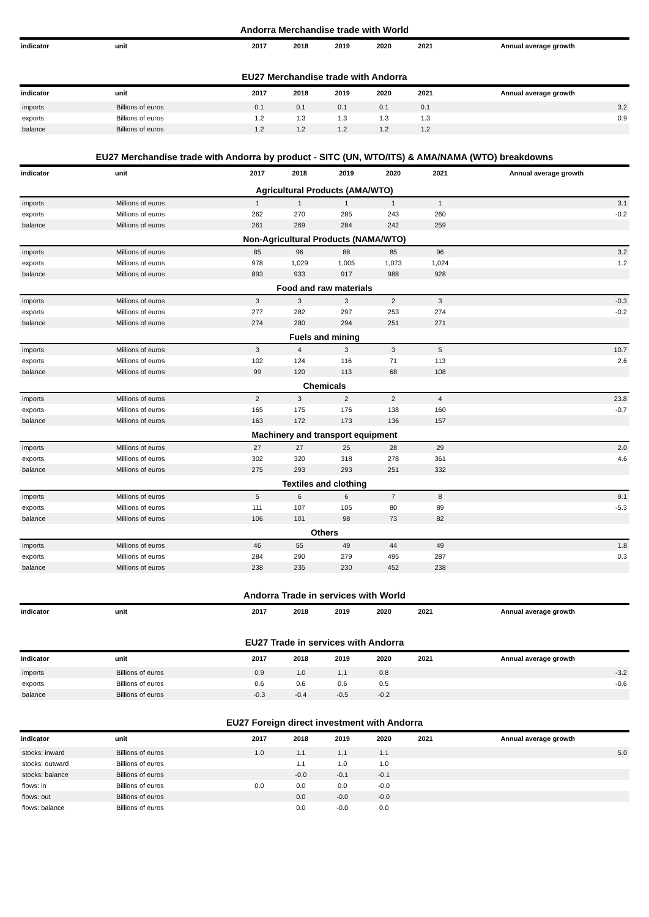Andorra Merchandise trade with World
| indicator | unit | 2017 | 2018 | 2019 | 2020 | 2021 | Annual average growth |
| --- | --- | --- | --- | --- | --- | --- | --- |
EU27 Merchandise trade with Andorra
| indicator | unit | 2017 | 2018 | 2019 | 2020 | 2021 | Annual average growth |
| --- | --- | --- | --- | --- | --- | --- | --- |
| imports | Billions of euros | 0.1 | 0.1 | 0.1 | 0.1 | 0.1 | 3.2 |
| exports | Billions of euros | 1.2 | 1.3 | 1.3 | 1.3 | 1.3 | 0.9 |
| balance | Billions of euros | 1.2 | 1.2 | 1.2 | 1.2 | 1.2 | |
EU27 Merchandise trade with Andorra by product - SITC (UN, WTO/ITS) & AMA/NAMA (WTO) breakdowns
| indicator | unit | 2017 | 2018 | 2019 | 2020 | 2021 | Annual average growth |
| --- | --- | --- | --- | --- | --- | --- | --- |
| Agricultural Products (AMA/WTO) | | | | | | | |
| imports | Millions of euros | 1 | 1 | 1 | 1 | 1 | 3.1 |
| exports | Millions of euros | 262 | 270 | 285 | 243 | 260 | -0.2 |
| balance | Millions of euros | 261 | 269 | 284 | 242 | 259 | |
| Non-Agricultural Products (NAMA/WTO) | | | | | | | |
| imports | Millions of euros | 85 | 96 | 88 | 85 | 96 | 3.2 |
| exports | Millions of euros | 978 | 1,029 | 1,005 | 1,073 | 1,024 | 1.2 |
| balance | Millions of euros | 893 | 933 | 917 | 988 | 928 | |
| Food and raw materials | | | | | | | |
| imports | Millions of euros | 3 | 3 | 3 | 2 | 3 | -0.3 |
| exports | Millions of euros | 277 | 282 | 297 | 253 | 274 | -0.2 |
| balance | Millions of euros | 274 | 280 | 294 | 251 | 271 | |
| Fuels and mining | | | | | | | |
| imports | Millions of euros | 3 | 4 | 3 | 3 | 5 | 10.7 |
| exports | Millions of euros | 102 | 124 | 116 | 71 | 113 | 2.6 |
| balance | Millions of euros | 99 | 120 | 113 | 68 | 108 | |
| Chemicals | | | | | | | |
| imports | Millions of euros | 2 | 3 | 2 | 2 | 4 | 23.8 |
| exports | Millions of euros | 165 | 175 | 176 | 138 | 160 | -0.7 |
| balance | Millions of euros | 163 | 172 | 173 | 136 | 157 | |
| Machinery and transport equipment | | | | | | | |
| imports | Millions of euros | 27 | 27 | 25 | 28 | 29 | 2.0 |
| exports | Millions of euros | 302 | 320 | 318 | 278 | 361 | 4.6 |
| balance | Millions of euros | 275 | 293 | 293 | 251 | 332 | |
| Textiles and clothing | | | | | | | |
| imports | Millions of euros | 5 | 6 | 6 | 7 | 8 | 9.1 |
| exports | Millions of euros | 111 | 107 | 105 | 80 | 89 | -5.3 |
| balance | Millions of euros | 106 | 101 | 98 | 73 | 82 | |
| Others | | | | | | | |
| imports | Millions of euros | 46 | 55 | 49 | 44 | 49 | 1.8 |
| exports | Millions of euros | 284 | 290 | 279 | 495 | 287 | 0.3 |
| balance | Millions of euros | 238 | 235 | 230 | 452 | 238 | |
Andorra Trade in services with World
| indicator | unit | 2017 | 2018 | 2019 | 2020 | 2021 | Annual average growth |
| --- | --- | --- | --- | --- | --- | --- | --- |
EU27 Trade in services with Andorra
| indicator | unit | 2017 | 2018 | 2019 | 2020 | 2021 | Annual average growth |
| --- | --- | --- | --- | --- | --- | --- | --- |
| imports | Billions of euros | 0.9 | 1.0 | 1.1 | 0.8 | | -3.2 |
| exports | Billions of euros | 0.6 | 0.6 | 0.6 | 0.5 | | -0.6 |
| balance | Billions of euros | -0.3 | -0.4 | -0.5 | -0.2 | | |
EU27 Foreign direct investment with Andorra
| indicator | unit | 2017 | 2018 | 2019 | 2020 | 2021 | Annual average growth |
| --- | --- | --- | --- | --- | --- | --- | --- |
| stocks: inward | Billions of euros | 1.0 | 1.1 | 1.1 | 1.1 | | 5.0 |
| stocks: outward | Billions of euros | | 1.1 | 1.0 | 1.0 | | |
| stocks: balance | Billions of euros | | -0.0 | -0.1 | -0.1 | | |
| flows: in | Billions of euros | 0.0 | 0.0 | 0.0 | -0.0 | | |
| flows: out | Billions of euros | | 0.0 | -0.0 | -0.0 | | |
| flows: balance | Billions of euros | | 0.0 | -0.0 | 0.0 | | |